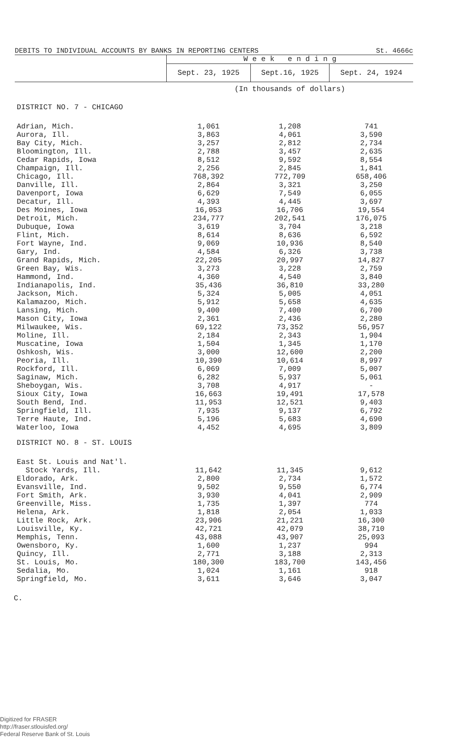DEBITS TO INDIVIDUAL ACCOUNTS BY BANKS IN REPORTING CENTERS St. 4666c
| | W e e k e n d i n g | | |
| --- | --- | --- | --- |
| | Sept. 23, 1925 | Sept.16, 1925 | Sept. 24, 1924 |
| | (In thousands of dollars) | | |
| DISTRICT NO. 7 - CHICAGO | | | |
| Adrian, Mich. | 1,061 | 1,208 | 741 |
| Aurora, Ill. | 3,863 | 4,061 | 3,590 |
| Bay City, Mich. | 3,257 | 2,812 | 2,734 |
| Bloomington, Ill. | 2,788 | 3,457 | 2,635 |
| Cedar Rapids, Iowa | 8,512 | 9,592 | 8,554 |
| Champaign, Ill. | 2,256 | 2,845 | 1,841 |
| Chicago, Ill. | 768,392 | 772,709 | 658,406 |
| Danville, Ill. | 2,864 | 3,321 | 3,250 |
| Davenport, Iowa | 6,629 | 7,549 | 6,055 |
| Decatur, Ill. | 4,393 | 4,445 | 3,697 |
| Des Moines, Iowa | 16,053 | 16,706 | 19,554 |
| Detroit, Mich. | 234,777 | 202,541 | 176,075 |
| Dubuque, Iowa | 3,619 | 3,704 | 3,218 |
| Flint, Mich. | 8,614 | 8,636 | 6,592 |
| Fort Wayne, Ind. | 9,069 | 10,936 | 8,540 |
| Gary, Ind. | 4,584 | 6,326 | 3,738 |
| Grand Rapids, Mich. | 22,205 | 20,997 | 14,827 |
| Green Bay, Wis. | 3,273 | 3,228 | 2,759 |
| Hammond, Ind. | 4,360 | 4,540 | 3,840 |
| Indianapolis, Ind. | 35,436 | 36,810 | 33,280 |
| Jackson, Mich. | 5,324 | 5,005 | 4,051 |
| Kalamazoo, Mich. | 5,912 | 5,658 | 4,635 |
| Lansing, Mich. | 9,400 | 7,400 | 6,700 |
| Mason City, Iowa | 2,361 | 2,436 | 2,280 |
| Milwaukee, Wis. | 69,122 | 73,352 | 56,957 |
| Moline, Ill. | 2,184 | 2,343 | 1,904 |
| Muscatine, Iowa | 1,504 | 1,345 | 1,170 |
| Oshkosh, Wis. | 3,000 | 12,600 | 2,200 |
| Peoria, Ill. | 10,390 | 10,614 | 8,997 |
| Rockford, Ill. | 6,069 | 7,009 | 5,007 |
| Saginaw, Mich. | 6,282 | 5,937 | 5,061 |
| Sheboygan, Wis. | 3,708 | 4,917 | - |
| Sioux City, Iowa | 16,663 | 19,491 | 17,578 |
| South Bend, Ind. | 11,953 | 12,521 | 9,403 |
| Springfield, Ill. | 7,935 | 9,137 | 6,792 |
| Terre Haute, Ind. | 5,196 | 5,683 | 4,690 |
| Waterloo, Iowa | 4,452 | 4,695 | 3,809 |
| DISTRICT NO. 8 - ST. LOUIS | | | |
| East St. Louis and Nat'l. Stock Yards, Ill. | 11,642 | 11,345 | 9,612 |
| Eldorado, Ark. | 2,800 | 2,734 | 1,572 |
| Evansville, Ind. | 9,502 | 9,550 | 6,774 |
| Fort Smith, Ark. | 3,930 | 4,041 | 2,909 |
| Greenville, Miss. | 1,735 | 1,397 | 774 |
| Helena, Ark. | 1,818 | 2,054 | 1,033 |
| Little Rock, Ark. | 23,906 | 21,221 | 16,300 |
| Louisville, Ky. | 42,721 | 42,079 | 38,710 |
| Memphis, Tenn. | 43,088 | 43,907 | 25,093 |
| Owensboro, Ky. | 1,600 | 1,237 | 994 |
| Quincy, Ill. | 2,771 | 3,188 | 2,313 |
| St. Louis, Mo. | 180,300 | 183,700 | 143,456 |
| Sedalia, Mo. | 1,024 | 1,161 | 918 |
| Springfield, Mo. | 3,611 | 3,646 | 3,047 |
C.
Digitized for FRASER
http://fraser.stlouisfed.org/
Federal Reserve Bank of St. Louis